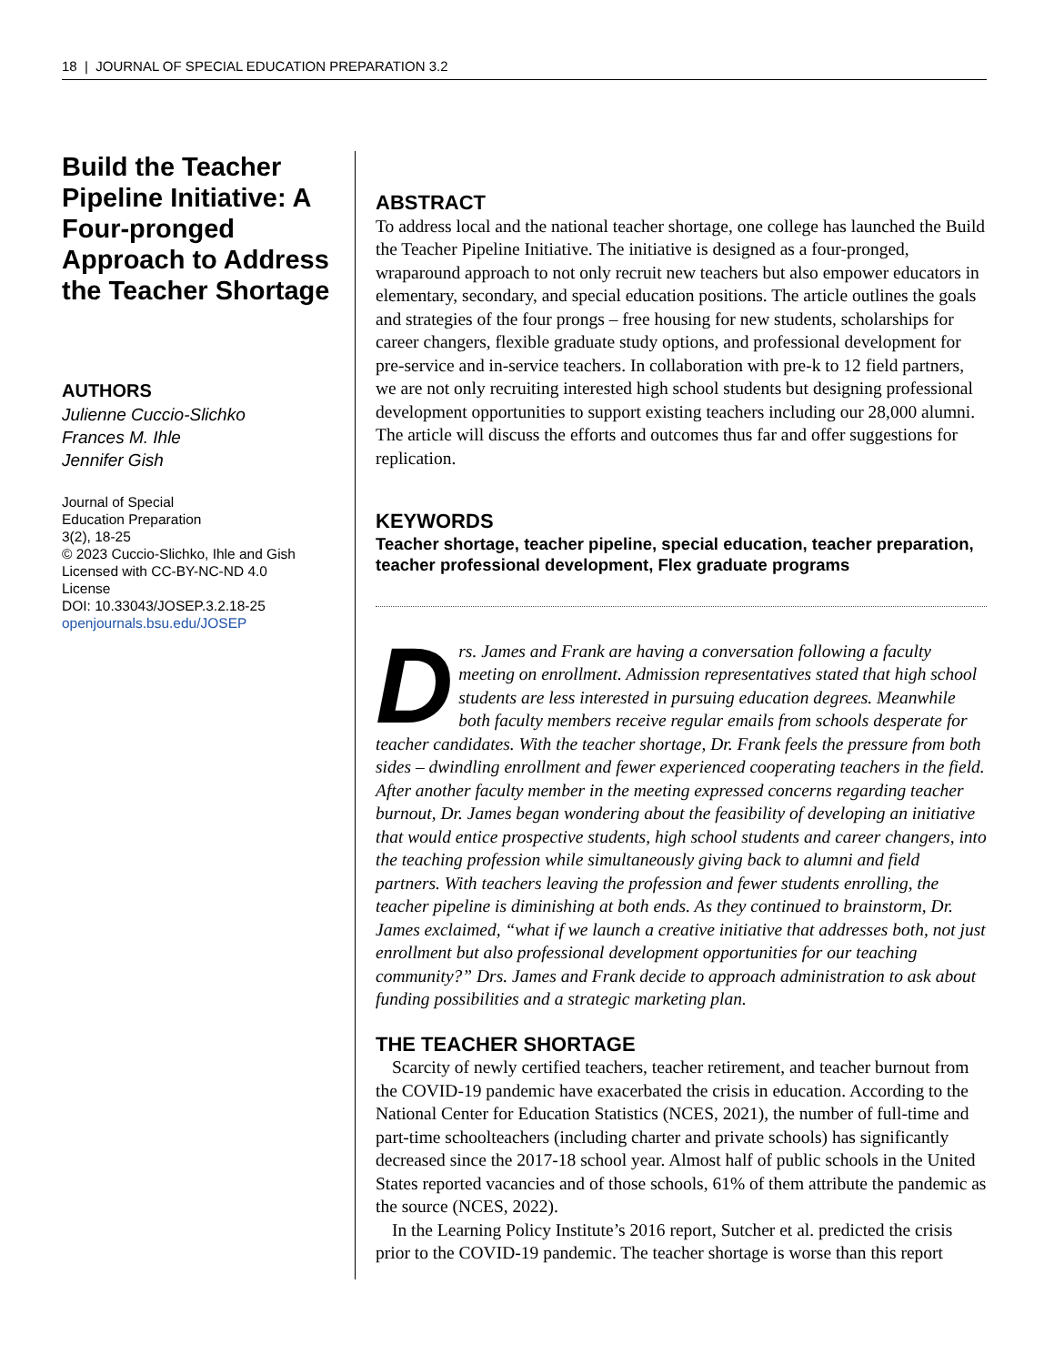18 | JOURNAL OF SPECIAL EDUCATION PREPARATION 3.2
Build the Teacher Pipeline Initiative: A Four-pronged Approach to Address the Teacher Shortage
AUTHORS
Julienne Cuccio-Slichko
Frances M. Ihle
Jennifer Gish
Journal of Special
Education Preparation
3(2), 18-25
© 2023 Cuccio-Slichko, Ihle and Gish
Licensed with CC-BY-NC-ND 4.0
License
DOI: 10.33043/JOSEP.3.2.18-25
openjournals.bsu.edu/JOSEP
ABSTRACT
To address local and the national teacher shortage, one college has launched the Build the Teacher Pipeline Initiative. The initiative is designed as a four-pronged, wraparound approach to not only recruit new teachers but also empower educators in elementary, secondary, and special education positions. The article outlines the goals and strategies of the four prongs – free housing for new students, scholarships for career changers, flexible graduate study options, and professional development for pre-service and in-service teachers. In collaboration with pre-k to 12 field partners, we are not only recruiting interested high school students but designing professional development opportunities to support existing teachers including our 28,000 alumni. The article will discuss the efforts and outcomes thus far and offer suggestions for replication.
KEYWORDS
Teacher shortage, teacher pipeline, special education, teacher preparation, teacher professional development, Flex graduate programs
Drs. James and Frank are having a conversation following a faculty meeting on enrollment. Admission representatives stated that high school students are less interested in pursuing education degrees. Meanwhile both faculty members receive regular emails from schools desperate for teacher candidates. With the teacher shortage, Dr. Frank feels the pressure from both sides – dwindling enrollment and fewer experienced cooperating teachers in the field. After another faculty member in the meeting expressed concerns regarding teacher burnout, Dr. James began wondering about the feasibility of developing an initiative that would entice prospective students, high school students and career changers, into the teaching profession while simultaneously giving back to alumni and field partners. With teachers leaving the profession and fewer students enrolling, the teacher pipeline is diminishing at both ends. As they continued to brainstorm, Dr. James exclaimed, “what if we launch a creative initiative that addresses both, not just enrollment but also professional development opportunities for our teaching community?” Drs. James and Frank decide to approach administration to ask about funding possibilities and a strategic marketing plan.
THE TEACHER SHORTAGE
Scarcity of newly certified teachers, teacher retirement, and teacher burnout from the COVID-19 pandemic have exacerbated the crisis in education. According to the National Center for Education Statistics (NCES, 2021), the number of full-time and part-time schoolteachers (including charter and private schools) has significantly decreased since the 2017-18 school year. Almost half of public schools in the United States reported vacancies and of those schools, 61% of them attribute the pandemic as the source (NCES, 2022).
In the Learning Policy Institute’s 2016 report, Sutcher et al. predicted the crisis prior to the COVID-19 pandemic. The teacher shortage is worse than this report